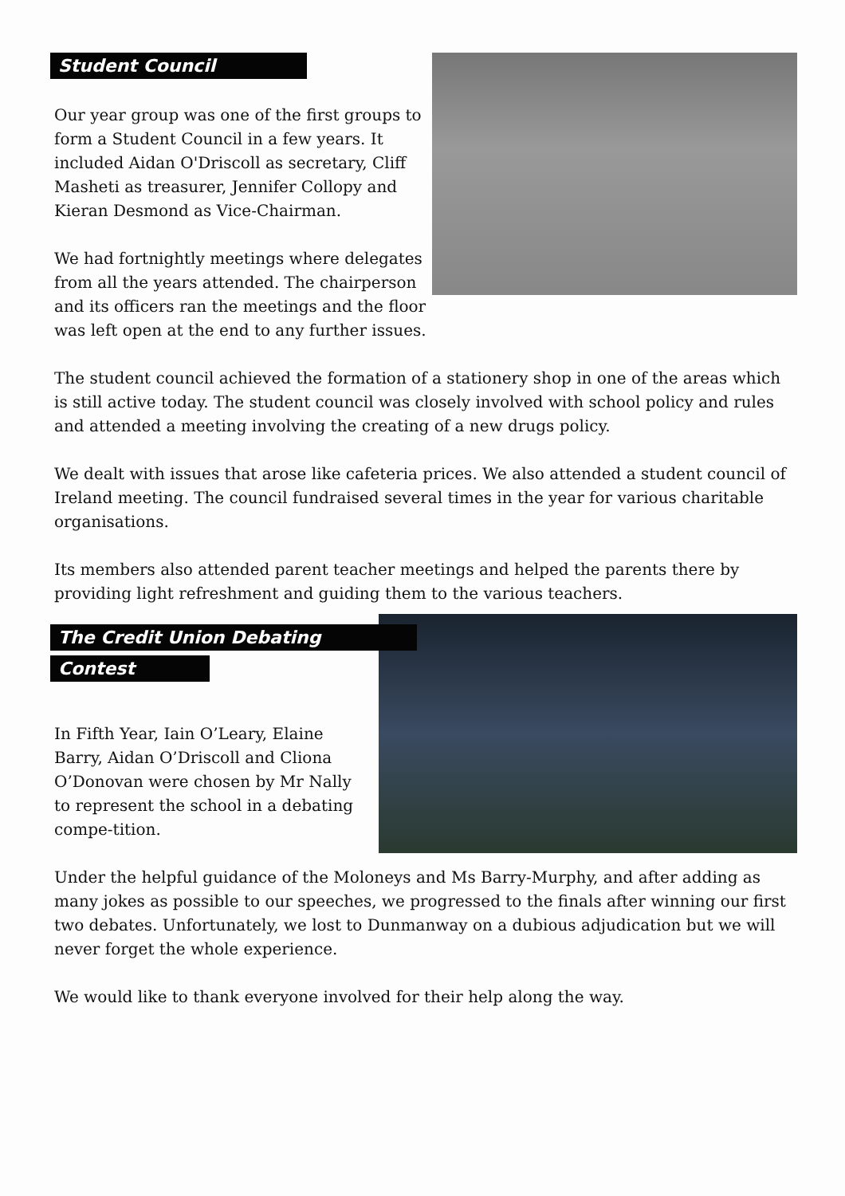Student Council
Our year group was one of the first groups to form a Student Council in a few years. It included Aidan O'Driscoll as secretary, Cliff Masheti as treasurer, Jennifer Collopy and Kieran Desmond as Vice-Chairman.
We had fortnightly meetings where delegates from all the years attended. The chairperson and its officers ran the meetings and the floor was left open at the end to any further issues.
The student council achieved the formation of a stationery shop in one of the areas which is still active today. The student council was closely involved with school policy and rules and attended a meeting involving the creating of a new drugs policy.
We dealt with issues that arose like cafeteria prices. We also attended a student council of Ireland meeting. The council fundraised several times in the year for various charitable organisations.
Its members also attended parent teacher meetings and helped the parents there by providing light refreshment and guiding them to the various teachers.
The Credit Union Debating
Contest
In Fifth Year, Iain O’Leary, Elaine Barry, Aidan O’Driscoll and Cliona O’Donovan were chosen by Mr Nally to represent the school in a debating compe-tition.
Under the helpful guidance of the Moloneys and Ms Barry-Murphy, and after adding as many jokes as possible to our speeches, we progressed to the finals after winning our first two debates. Unfortunately, we lost to Dunmanway on a dubious adjudication but we will never forget the whole experience.
We would like to thank everyone involved for their help along the way.